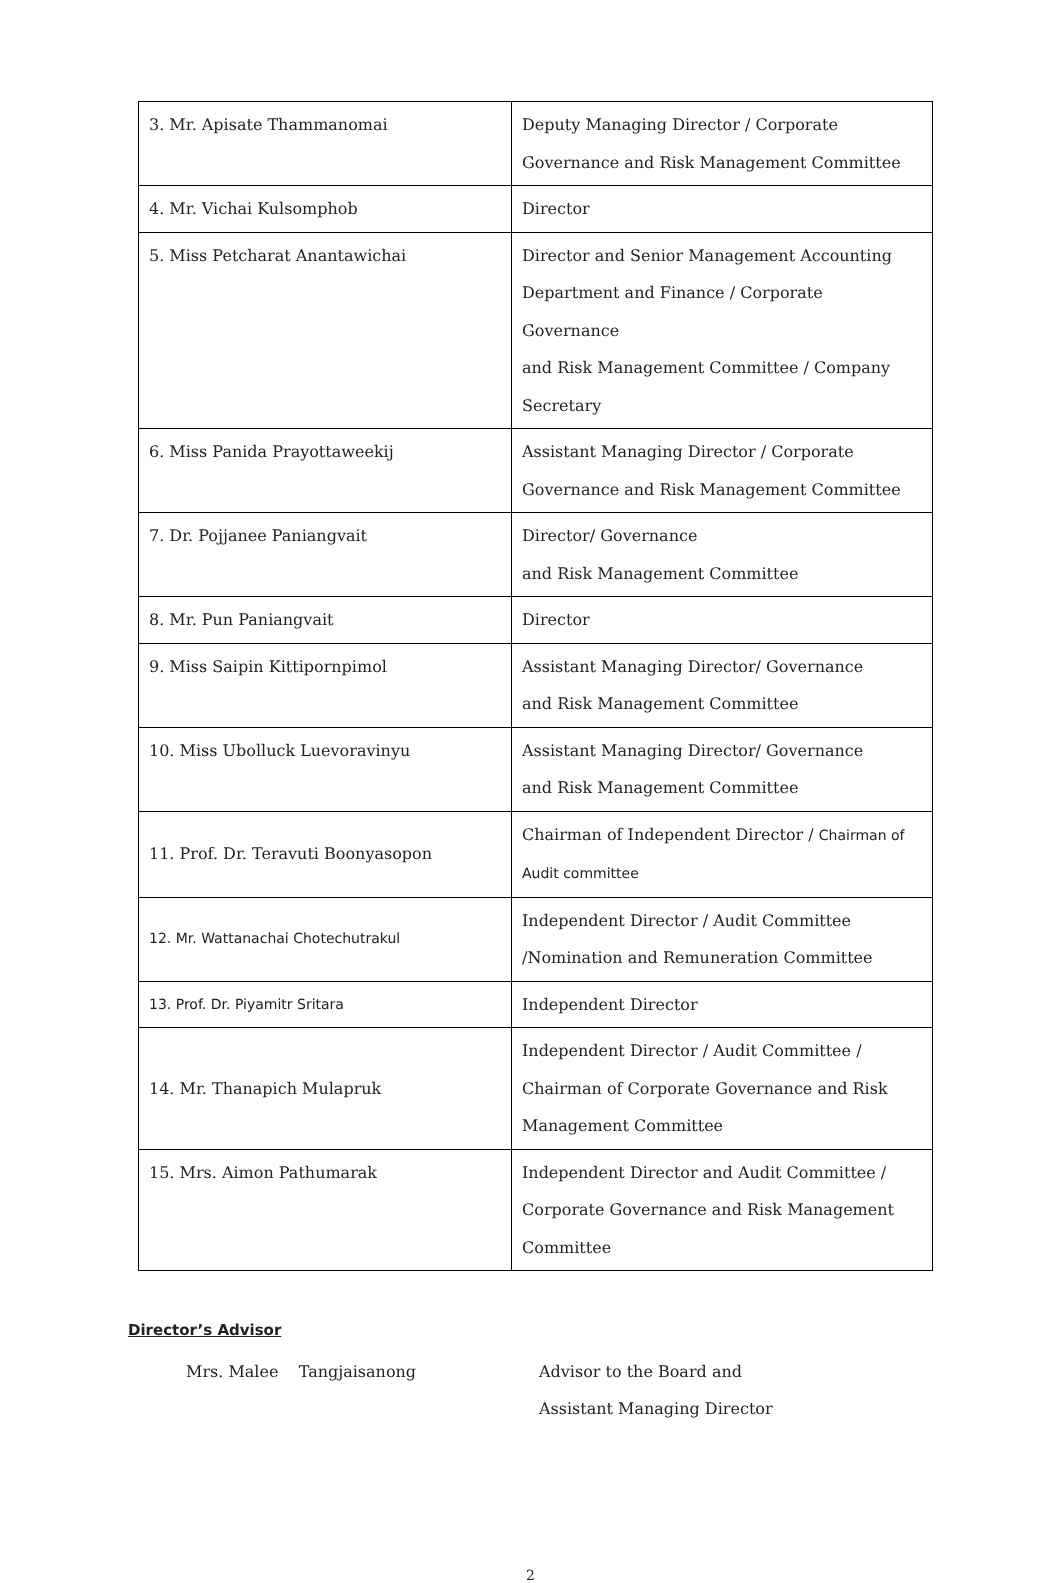| 3. Mr. Apisate Thammanomai | Deputy Managing Director / Corporate Governance and Risk Management Committee |
| 4. Mr. Vichai Kulsomphob | Director |
| 5. Miss Petcharat Anantawichai | Director and Senior Management Accounting Department and Finance / Corporate Governance and Risk Management Committee / Company Secretary |
| 6. Miss Panida Prayottaweekij | Assistant Managing Director / Corporate Governance and Risk Management Committee |
| 7. Dr. Pojjanee Paniangvait | Director/ Governance and Risk Management Committee |
| 8. Mr. Pun Paniangvait | Director |
| 9. Miss Saipin Kittipornpimol | Assistant Managing Director/ Governance and Risk Management Committee |
| 10. Miss Ubolluck Luevoravinyu | Assistant Managing Director/ Governance and Risk Management Committee |
| 11. Prof. Dr. Teravuti Boonyasopon | Chairman of Independent Director / Chairman of Audit committee |
| 12. Mr. Wattanachai Chotechutrakul | Independent Director / Audit Committee /Nomination and Remuneration Committee |
| 13. Prof. Dr. Piyamitr Sritara | Independent Director |
| 14. Mr. Thanapich Mulapruk | Independent Director / Audit Committee / Chairman of Corporate Governance and Risk Management Committee |
| 15. Mrs. Aimon Pathumarak | Independent Director and Audit Committee / Corporate Governance and Risk Management Committee |
Director’s Advisor
Mrs. Malee Tangjaisanong Advisor to the Board and
Assistant Managing Director
2